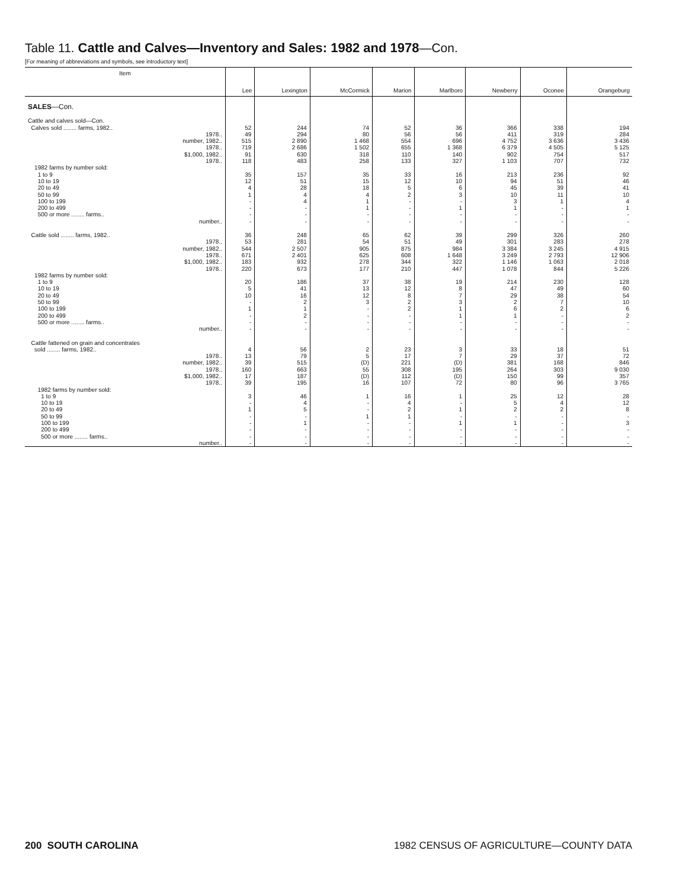Table 11. Cattle and Calves—Inventory and Sales: 1982 and 1978—Con.
[For meaning of abbreviations and symbols, see introductory text]
| Item | Lee | Lexington | McCormick | Marion | Marlboro | Newberry | Oconee | Orangeburg |
| --- | --- | --- | --- | --- | --- | --- | --- | --- |
| SALES —Con. | | | | | | | | |
| Cattle and calves sold—Con. | | | | | | | | |
| Calves sold ........ farms, 1982.. | 52 | 244 | 74 | 52 | 36 | 366 | 338 | 194 |
| 1978.. | 49 | 294 | 80 | 56 | 56 | 411 | 319 | 284 |
| number, 1982.. | 515 | 2 890 | 1 468 | 554 | 696 | 4 752 | 3 636 | 3 436 |
| 1978.. | 719 | 2 686 | 1 502 | 655 | 1 368 | 6 379 | 4 505 | 5 125 |
| $1,000, 1982.. | 91 | 630 | 318 | 110 | 140 | 902 | 754 | 517 |
| 1978.. | 118 | 483 | 258 | 133 | 327 | 1 103 | 707 | 732 |
| 1982 farms by number sold: | | | | | | | | |
| 1 to 9 | 35 | 157 | 35 | 33 | 16 | 213 | 236 | 92 |
| 10 to 19 | 12 | 51 | 15 | 12 | 10 | 94 | 51 | 46 |
| 20 to 49 | 4 | 28 | 18 | 5 | 6 | 45 | 39 | 41 |
| 50 to 99 | 1 | 4 | 4 | 2 | 3 | 10 | 11 | 10 |
| 100 to 199 | - | 4 | 1 | - | - | 3 | 1 | 4 |
| 200 to 499 | - | - | 1 | - | 1 | 1 | - | 1 |
| 500 or more ........ farms.. | - | - | - | - | - | - | - | - |
| number.. | - | - | - | - | - | - | - | - |
| Cattle sold ........ farms, 1982.. | 36 | 248 | 65 | 62 | 39 | 299 | 326 | 260 |
| 1978.. | 53 | 281 | 54 | 51 | 49 | 301 | 283 | 278 |
| number, 1982.. | 544 | 2 507 | 905 | 875 | 984 | 3 384 | 3 245 | 4 915 |
| 1978.. | 671 | 2 401 | 625 | 608 | 1 648 | 3 249 | 2 793 | 12 906 |
| $1,000, 1982.. | 183 | 932 | 278 | 344 | 322 | 1 146 | 1 063 | 2 018 |
| 1978.. | 220 | 673 | 177 | 210 | 447 | 1 078 | 844 | 5 226 |
| 1982 farms by number sold: | | | | | | | | |
| 1 to 9 | 20 | 186 | 37 | 38 | 19 | 214 | 230 | 128 |
| 10 to 19 | 5 | 41 | 13 | 12 | 8 | 47 | 49 | 60 |
| 20 to 49 | 10 | 16 | 12 | 8 | 7 | 29 | 38 | 54 |
| 50 to 99 | - | 2 | 3 | 2 | 3 | 2 | 7 | 10 |
| 100 to 199 | 1 | 1 | - | 2 | 1 | 6 | 2 | 6 |
| 200 to 499 | - | 2 | - | - | 1 | 1 | - | 2 |
| 500 or more ........ farms.. | - | - | - | - | - | - | - | - |
| number.. | - | - | - | - | - | - | - | - |
| Cattle fattened on grain and concentrates | | | | | | | | |
| sold ........ farms, 1982.. | 4 | 56 | 2 | 23 | 3 | 33 | 18 | 51 |
| 1978.. | 13 | 79 | 5 | 17 | 7 | 29 | 37 | 72 |
| number, 1982.. | 39 | 515 | (D) | 221 | (D) | 381 | 168 | 846 |
| 1978.. | 160 | 663 | 55 | 308 | 195 | 264 | 303 | 9 030 |
| $1,000, 1982.. | 17 | 187 | (D) | 112 | (D) | 150 | 99 | 357 |
| 1978.. | 39 | 195 | 16 | 107 | 72 | 80 | 96 | 3 765 |
| 1982 farms by number sold: | | | | | | | | |
| 1 to 9 | 3 | 46 | 1 | 16 | 1 | 25 | 12 | 28 |
| 10 to 19 | - | 4 | - | 4 | - | 5 | 4 | 12 |
| 20 to 49 | 1 | 5 | - | 2 | 1 | 2 | 2 | 8 |
| 50 to 99 | - | - | 1 | 1 | - | - | - | - |
| 100 to 199 | - | 1 | - | - | 1 | 1 | - | 3 |
| 200 to 499 | - | - | - | - | - | - | - | - |
| 500 or more ........ farms.. | - | - | - | - | - | - | - | - |
| number.. | - | - | - | - | - | - | - | - |
200 SOUTH CAROLINA 1982 CENSUS OF AGRICULTURE—COUNTY DATA